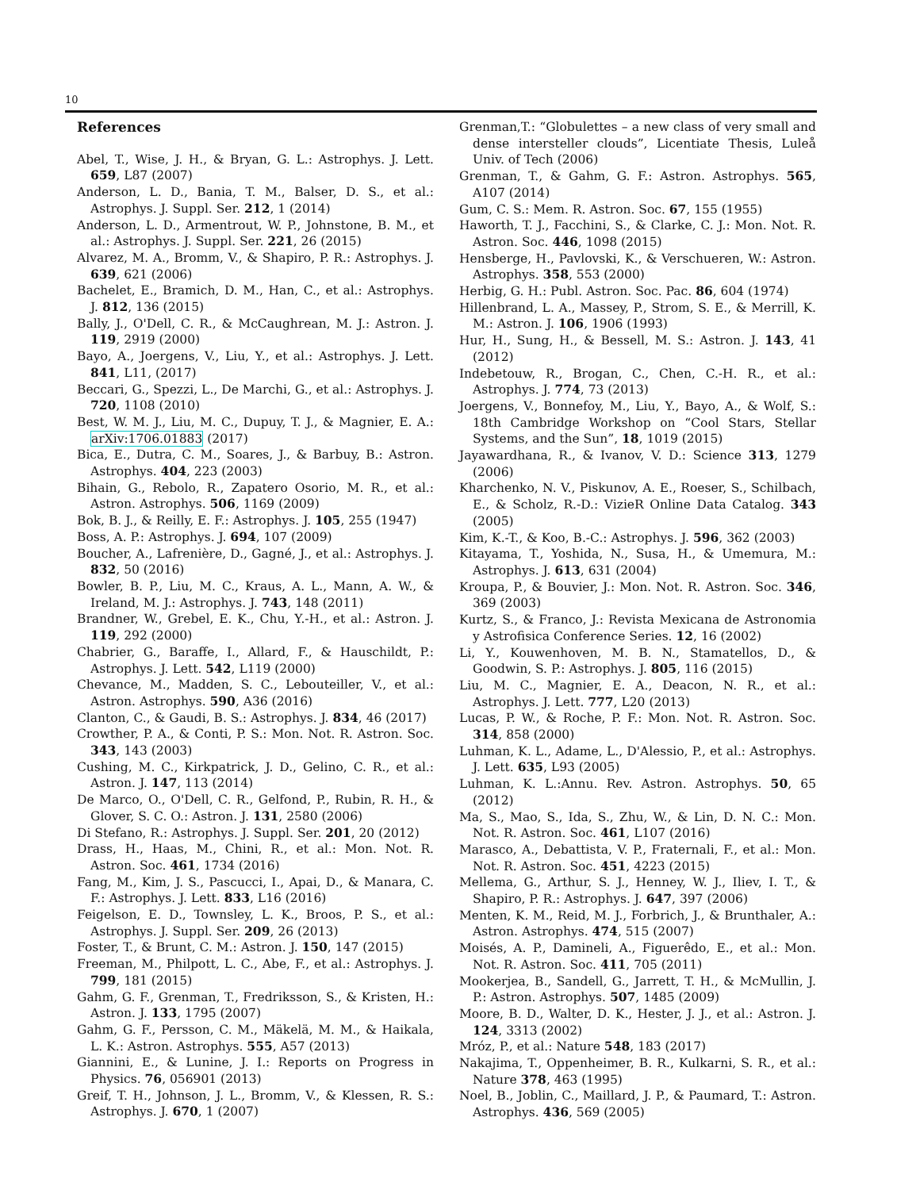10
References
Abel, T., Wise, J. H., & Bryan, G. L.: Astrophys. J. Lett. 659, L87 (2007)
Anderson, L. D., Bania, T. M., Balser, D. S., et al.: Astrophys. J. Suppl. Ser. 212, 1 (2014)
Anderson, L. D., Armentrout, W. P., Johnstone, B. M., et al.: Astrophys. J. Suppl. Ser. 221, 26 (2015)
Alvarez, M. A., Bromm, V., & Shapiro, P. R.: Astrophys. J. 639, 621 (2006)
Bachelet, E., Bramich, D. M., Han, C., et al.: Astrophys. J. 812, 136 (2015)
Bally, J., O'Dell, C. R., & McCaughrean, M. J.: Astron. J. 119, 2919 (2000)
Bayo, A., Joergens, V., Liu, Y., et al.: Astrophys. J. Lett. 841, L11, (2017)
Beccari, G., Spezzi, L., De Marchi, G., et al.: Astrophys. J. 720, 1108 (2010)
Best, W. M. J., Liu, M. C., Dupuy, T. J., & Magnier, E. A.: arXiv:1706.01883 (2017)
Bica, E., Dutra, C. M., Soares, J., & Barbuy, B.: Astron. Astrophys. 404, 223 (2003)
Bihain, G., Rebolo, R., Zapatero Osorio, M. R., et al.: Astron. Astrophys. 506, 1169 (2009)
Bok, B. J., & Reilly, E. F.: Astrophys. J. 105, 255 (1947)
Boss, A. P.: Astrophys. J. 694, 107 (2009)
Boucher, A., Lafrenière, D., Gagné, J., et al.: Astrophys. J. 832, 50 (2016)
Bowler, B. P., Liu, M. C., Kraus, A. L., Mann, A. W., & Ireland, M. J.: Astrophys. J. 743, 148 (2011)
Brandner, W., Grebel, E. K., Chu, Y.-H., et al.: Astron. J. 119, 292 (2000)
Chabrier, G., Baraffe, I., Allard, F., & Hauschildt, P.: Astrophys. J. Lett. 542, L119 (2000)
Chevance, M., Madden, S. C., Lebouteiller, V., et al.: Astron. Astrophys. 590, A36 (2016)
Clanton, C., & Gaudi, B. S.: Astrophys. J. 834, 46 (2017)
Crowther, P. A., & Conti, P. S.: Mon. Not. R. Astron. Soc. 343, 143 (2003)
Cushing, M. C., Kirkpatrick, J. D., Gelino, C. R., et al.: Astron. J. 147, 113 (2014)
De Marco, O., O'Dell, C. R., Gelfond, P., Rubin, R. H., & Glover, S. C. O.: Astron. J. 131, 2580 (2006)
Di Stefano, R.: Astrophys. J. Suppl. Ser. 201, 20 (2012)
Drass, H., Haas, M., Chini, R., et al.: Mon. Not. R. Astron. Soc. 461, 1734 (2016)
Fang, M., Kim, J. S., Pascucci, I., Apai, D., & Manara, C. F.: Astrophys. J. Lett. 833, L16 (2016)
Feigelson, E. D., Townsley, L. K., Broos, P. S., et al.: Astrophys. J. Suppl. Ser. 209, 26 (2013)
Foster, T., & Brunt, C. M.: Astron. J. 150, 147 (2015)
Freeman, M., Philpott, L. C., Abe, F., et al.: Astrophys. J. 799, 181 (2015)
Gahm, G. F., Grenman, T., Fredriksson, S., & Kristen, H.: Astron. J. 133, 1795 (2007)
Gahm, G. F., Persson, C. M., Mäkelä, M. M., & Haikala, L. K.: Astron. Astrophys. 555, A57 (2013)
Giannini, E., & Lunine, J. I.: Reports on Progress in Physics. 76, 056901 (2013)
Greif, T. H., Johnson, J. L., Bromm, V., & Klessen, R. S.: Astrophys. J. 670, 1 (2007)
Grenman,T.: “Globulettes – a new class of very small and dense intersteller clouds”, Licentiate Thesis, Luleå Univ. of Tech (2006)
Grenman, T., & Gahm, G. F.: Astron. Astrophys. 565, A107 (2014)
Gum, C. S.: Mem. R. Astron. Soc. 67, 155 (1955)
Haworth, T. J., Facchini, S., & Clarke, C. J.: Mon. Not. R. Astron. Soc. 446, 1098 (2015)
Hensberge, H., Pavlovski, K., & Verschueren, W.: Astron. Astrophys. 358, 553 (2000)
Herbig, G. H.: Publ. Astron. Soc. Pac. 86, 604 (1974)
Hillenbrand, L. A., Massey, P., Strom, S. E., & Merrill, K. M.: Astron. J. 106, 1906 (1993)
Hur, H., Sung, H., & Bessell, M. S.: Astron. J. 143, 41 (2012)
Indebetouw, R., Brogan, C., Chen, C.-H. R., et al.: Astrophys. J. 774, 73 (2013)
Joergens, V., Bonnefoy, M., Liu, Y., Bayo, A., & Wolf, S.: 18th Cambridge Workshop on “Cool Stars, Stellar Systems, and the Sun”, 18, 1019 (2015)
Jayawardhana, R., & Ivanov, V. D.: Science 313, 1279 (2006)
Kharchenko, N. V., Piskunov, A. E., Roeser, S., Schilbach, E., & Scholz, R.-D.: VizieR Online Data Catalog. 343 (2005)
Kim, K.-T., & Koo, B.-C.: Astrophys. J. 596, 362 (2003)
Kitayama, T., Yoshida, N., Susa, H., & Umemura, M.: Astrophys. J. 613, 631 (2004)
Kroupa, P., & Bouvier, J.: Mon. Not. R. Astron. Soc. 346, 369 (2003)
Kurtz, S., & Franco, J.: Revista Mexicana de Astronomia y Astrofisica Conference Series. 12, 16 (2002)
Li, Y., Kouwenhoven, M. B. N., Stamatellos, D., & Goodwin, S. P.: Astrophys. J. 805, 116 (2015)
Liu, M. C., Magnier, E. A., Deacon, N. R., et al.: Astrophys. J. Lett. 777, L20 (2013)
Lucas, P. W., & Roche, P. F.: Mon. Not. R. Astron. Soc. 314, 858 (2000)
Luhman, K. L., Adame, L., D'Alessio, P., et al.: Astrophys. J. Lett. 635, L93 (2005)
Luhman, K. L.:Annu. Rev. Astron. Astrophys. 50, 65 (2012)
Ma, S., Mao, S., Ida, S., Zhu, W., & Lin, D. N. C.: Mon. Not. R. Astron. Soc. 461, L107 (2016)
Marasco, A., Debattista, V. P., Fraternali, F., et al.: Mon. Not. R. Astron. Soc. 451, 4223 (2015)
Mellema, G., Arthur, S. J., Henney, W. J., Iliev, I. T., & Shapiro, P. R.: Astrophys. J. 647, 397 (2006)
Menten, K. M., Reid, M. J., Forbrich, J., & Brunthaler, A.: Astron. Astrophys. 474, 515 (2007)
Moisés, A. P., Damineli, A., Figuerêdo, E., et al.: Mon. Not. R. Astron. Soc. 411, 705 (2011)
Mookerjea, B., Sandell, G., Jarrett, T. H., & McMullin, J. P.: Astron. Astrophys. 507, 1485 (2009)
Moore, B. D., Walter, D. K., Hester, J. J., et al.: Astron. J. 124, 3313 (2002)
Mróz, P., et al.: Nature 548, 183 (2017)
Nakajima, T., Oppenheimer, B. R., Kulkarni, S. R., et al.: Nature 378, 463 (1995)
Noel, B., Joblin, C., Maillard, J. P., & Paumard, T.: Astron. Astrophys. 436, 569 (2005)